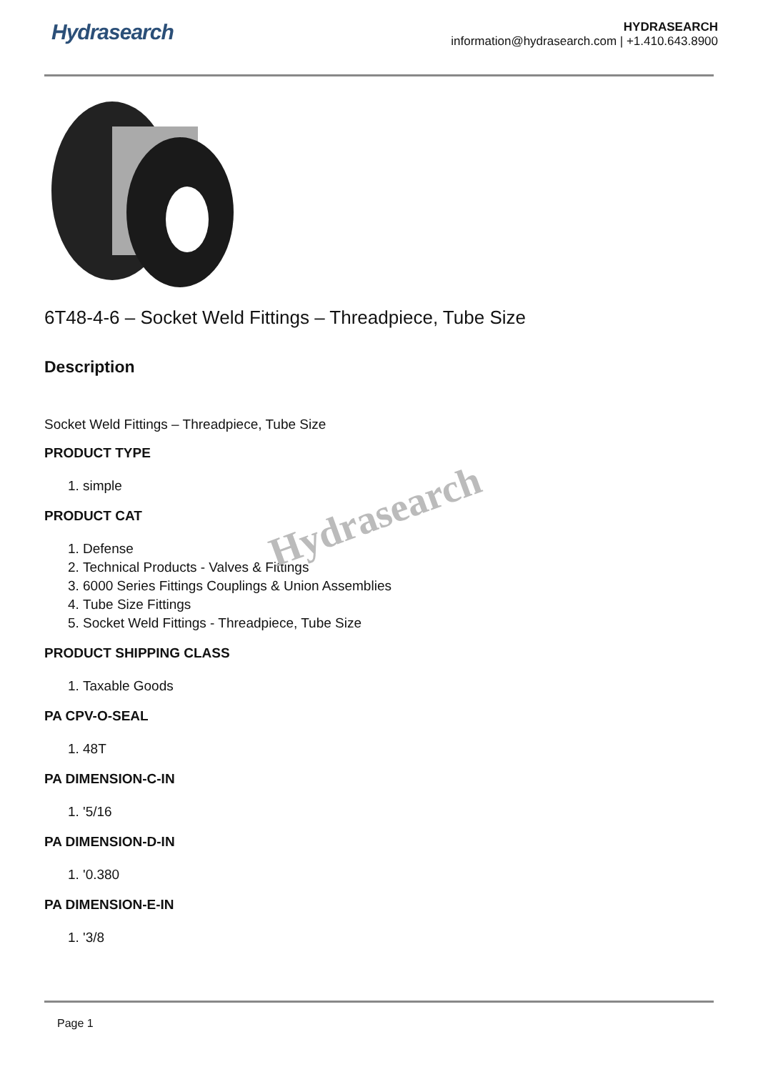Hydrasearch
HYDRASEARCH
information@hydrasearch.com | +1.410.643.8900
6T48-4-6 – Socket Weld Fittings – Threadpiece, Tube Size
Description
Socket Weld Fittings – Threadpiece, Tube Size
PRODUCT TYPE
1. simple
PRODUCT CAT
1. Defense
2. Technical Products - Valves & Fittings
3. 6000 Series Fittings Couplings & Union Assemblies
4. Tube Size Fittings
5. Socket Weld Fittings - Threadpiece, Tube Size
PRODUCT SHIPPING CLASS
1. Taxable Goods
PA CPV-O-SEAL
1. 48T
PA DIMENSION-C-IN
1. '5/16
PA DIMENSION-D-IN
1. '0.380
PA DIMENSION-E-IN
1. '3/8
Hydrasearch
Page 1